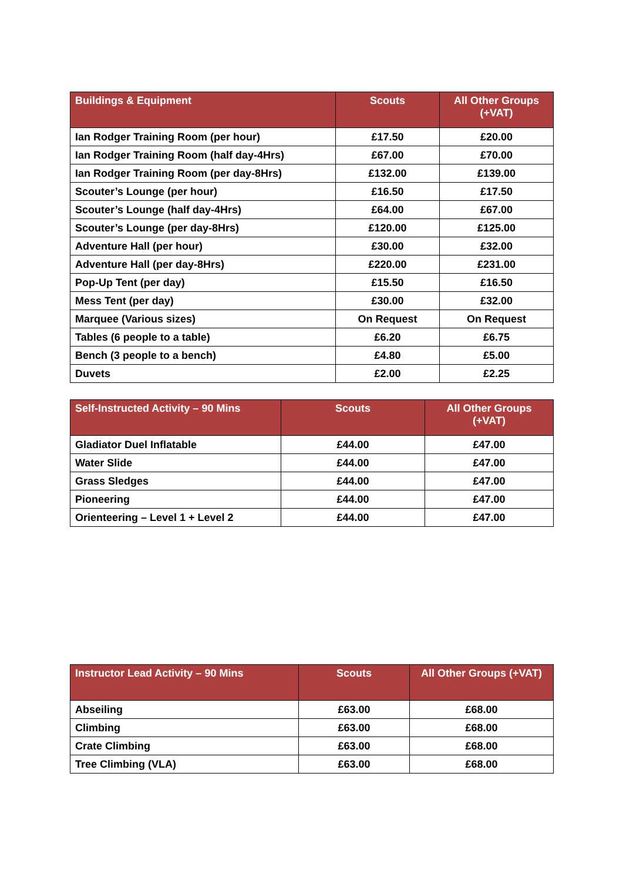| Buildings & Equipment | Scouts | All Other Groups (+VAT) |
| --- | --- | --- |
| Ian Rodger Training Room (per hour) | £17.50 | £20.00 |
| Ian Rodger Training Room (half day-4Hrs) | £67.00 | £70.00 |
| Ian Rodger Training Room (per day-8Hrs) | £132.00 | £139.00 |
| Scouter’s Lounge (per hour) | £16.50 | £17.50 |
| Scouter’s Lounge (half day-4Hrs) | £64.00 | £67.00 |
| Scouter’s Lounge (per day-8Hrs) | £120.00 | £125.00 |
| Adventure Hall (per hour) | £30.00 | £32.00 |
| Adventure Hall (per day-8Hrs) | £220.00 | £231.00 |
| Pop-Up Tent (per day) | £15.50 | £16.50 |
| Mess Tent (per day) | £30.00 | £32.00 |
| Marquee (Various sizes) | On Request | On Request |
| Tables (6 people to a table) | £6.20 | £6.75 |
| Bench (3 people to a bench) | £4.80 | £5.00 |
| Duvets | £2.00 | £2.25 |
| Self-Instructed Activity – 90 Mins | Scouts | All Other Groups (+VAT) |
| --- | --- | --- |
| Gladiator Duel Inflatable | £44.00 | £47.00 |
| Water Slide | £44.00 | £47.00 |
| Grass Sledges | £44.00 | £47.00 |
| Pioneering | £44.00 | £47.00 |
| Orienteering – Level 1 + Level 2 | £44.00 | £47.00 |
| Instructor Lead Activity – 90 Mins | Scouts | All Other Groups (+VAT) |
| --- | --- | --- |
| Abseiling | £63.00 | £68.00 |
| Climbing | £63.00 | £68.00 |
| Crate Climbing | £63.00 | £68.00 |
| Tree Climbing (VLA) | £63.00 | £68.00 |